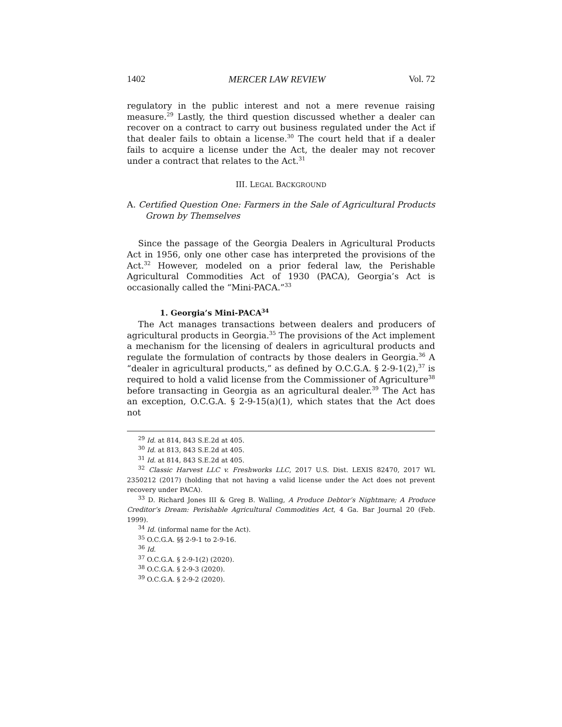1402 MERCER LAW REVIEW Vol. 72
regulatory in the public interest and not a mere revenue raising measure.<sup>29</sup> Lastly, the third question discussed whether a dealer can recover on a contract to carry out business regulated under the Act if that dealer fails to obtain a license.<sup>30</sup> The court held that if a dealer fails to acquire a license under the Act, the dealer may not recover under a contract that relates to the Act.<sup>31</sup>
III. LEGAL BACKGROUND
A. Certified Question One: Farmers in the Sale of Agricultural Products Grown by Themselves
Since the passage of the Georgia Dealers in Agricultural Products Act in 1956, only one other case has interpreted the provisions of the Act.<sup>32</sup> However, modeled on a prior federal law, the Perishable Agricultural Commodities Act of 1930 (PACA), Georgia’s Act is occasionally called the “Mini-PACA.”<sup>33</sup>
1. Georgia’s Mini-PACA<sup>34</sup>
The Act manages transactions between dealers and producers of agricultural products in Georgia.<sup>35</sup> The provisions of the Act implement a mechanism for the licensing of dealers in agricultural products and regulate the formulation of contracts by those dealers in Georgia.<sup>36</sup> A “dealer in agricultural products,” as defined by O.C.G.A. § 2-9-1(2),<sup>37</sup> is required to hold a valid license from the Commissioner of Agriculture<sup>38</sup> before transacting in Georgia as an agricultural dealer.<sup>39</sup> The Act has an exception, O.C.G.A. § 2-9-15(a)(1), which states that the Act does not
<sup>29</sup> Id. at 814, 843 S.E.2d at 405.
<sup>30</sup> Id. at 813, 843 S.E.2d at 405.
<sup>31</sup> Id. at 814, 843 S.E.2d at 405.
<sup>32</sup> Classic Harvest LLC v. Freshworks LLC, 2017 U.S. Dist. LEXIS 82470, 2017 WL 2350212 (2017) (holding that not having a valid license under the Act does not prevent recovery under PACA).
<sup>33</sup> D. Richard Jones III & Greg B. Walling, A Produce Debtor’s Nightmare; A Produce Creditor’s Dream: Perishable Agricultural Commodities Act, 4 Ga. Bar Journal 20 (Feb. 1999).
<sup>34</sup> Id. (informal name for the Act).
<sup>35</sup> O.C.G.A. §§ 2-9-1 to 2-9-16.
<sup>36</sup> Id.
<sup>37</sup> O.C.G.A. § 2-9-1(2) (2020).
<sup>38</sup> O.C.G.A. § 2-9-3 (2020).
<sup>39</sup> O.C.G.A. § 2-9-2 (2020).